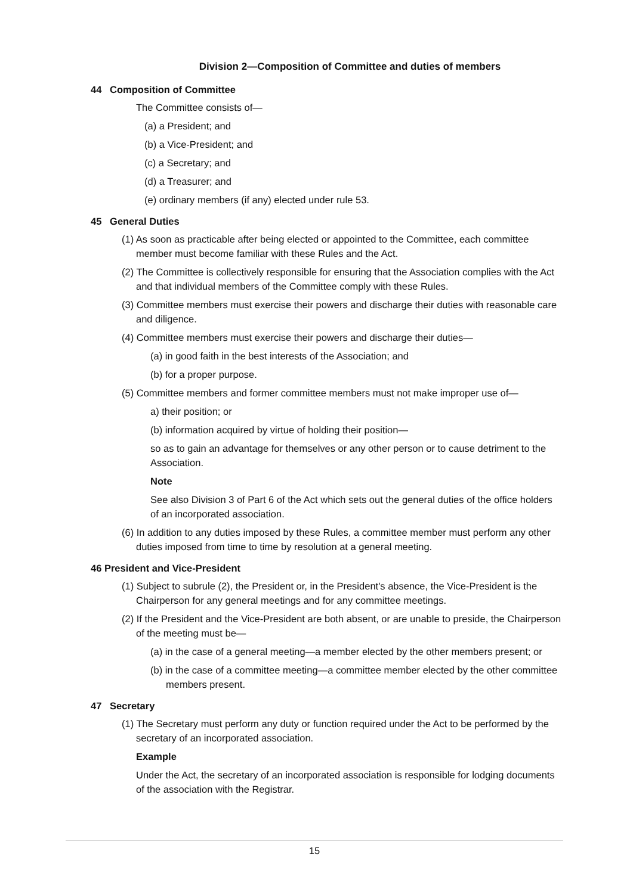Division 2—Composition of Committee and duties of members
44 Composition of Committee
The Committee consists of—
(a) a President; and
(b) a Vice-President; and
(c) a Secretary; and
(d) a Treasurer; and
(e) ordinary members (if any) elected under rule 53.
45 General Duties
(1) As soon as practicable after being elected or appointed to the Committee, each committee member must become familiar with these Rules and the Act.
(2) The Committee is collectively responsible for ensuring that the Association complies with the Act and that individual members of the Committee comply with these Rules.
(3) Committee members must exercise their powers and discharge their duties with reasonable care and diligence.
(4) Committee members must exercise their powers and discharge their duties—
(a) in good faith in the best interests of the Association; and
(b) for a proper purpose.
(5) Committee members and former committee members must not make improper use of—
a) their position; or
(b) information acquired by virtue of holding their position—
so as to gain an advantage for themselves or any other person or to cause detriment to the Association.
Note
See also Division 3 of Part 6 of the Act which sets out the general duties of the office holders of an incorporated association.
(6) In addition to any duties imposed by these Rules, a committee member must perform any other duties imposed from time to time by resolution at a general meeting.
46 President and Vice-President
(1) Subject to subrule (2), the President or, in the President's absence, the Vice-President is the Chairperson for any general meetings and for any committee meetings.
(2) If the President and the Vice-President are both absent, or are unable to preside, the Chairperson of the meeting must be—
(a) in the case of a general meeting—a member elected by the other members present; or
(b) in the case of a committee meeting—a committee member elected by the other committee members present.
47 Secretary
(1) The Secretary must perform any duty or function required under the Act to be performed by the secretary of an incorporated association.
Example
Under the Act, the secretary of an incorporated association is responsible for lodging documents of the association with the Registrar.
15